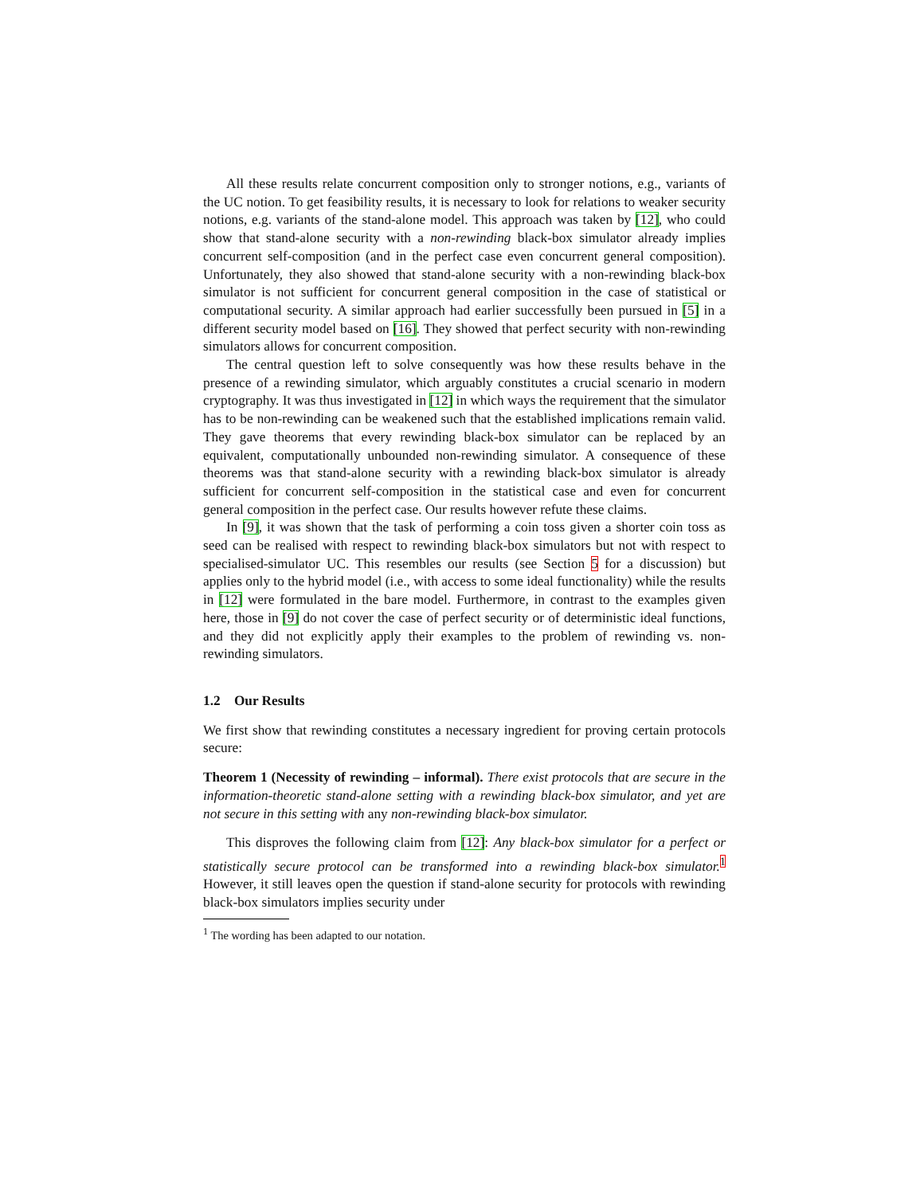All these results relate concurrent composition only to stronger notions, e.g., variants of the UC notion. To get feasibility results, it is necessary to look for relations to weaker security notions, e.g. variants of the stand-alone model. This approach was taken by [12], who could show that stand-alone security with a non-rewinding black-box simulator already implies concurrent self-composition (and in the perfect case even concurrent general composition). Unfortunately, they also showed that stand-alone security with a non-rewinding black-box simulator is not sufficient for concurrent general composition in the case of statistical or computational security. A similar approach had earlier successfully been pursued in [5] in a different security model based on [16]. They showed that perfect security with non-rewinding simulators allows for concurrent composition.
The central question left to solve consequently was how these results behave in the presence of a rewinding simulator, which arguably constitutes a crucial scenario in modern cryptography. It was thus investigated in [12] in which ways the requirement that the simulator has to be non-rewinding can be weakened such that the established implications remain valid. They gave theorems that every rewinding black-box simulator can be replaced by an equivalent, computationally unbounded non-rewinding simulator. A consequence of these theorems was that stand-alone security with a rewinding black-box simulator is already sufficient for concurrent self-composition in the statistical case and even for concurrent general composition in the perfect case. Our results however refute these claims.
In [9], it was shown that the task of performing a coin toss given a shorter coin toss as seed can be realised with respect to rewinding black-box simulators but not with respect to specialised-simulator UC. This resembles our results (see Section 5 for a discussion) but applies only to the hybrid model (i.e., with access to some ideal functionality) while the results in [12] were formulated in the bare model. Furthermore, in contrast to the examples given here, those in [9] do not cover the case of perfect security or of deterministic ideal functions, and they did not explicitly apply their examples to the problem of rewinding vs. non-rewinding simulators.
1.2 Our Results
We first show that rewinding constitutes a necessary ingredient for proving certain protocols secure:
Theorem 1 (Necessity of rewinding – informal). There exist protocols that are secure in the information-theoretic stand-alone setting with a rewinding black-box simulator, and yet are not secure in this setting with any non-rewinding black-box simulator.
This disproves the following claim from [12]: Any black-box simulator for a perfect or statistically secure protocol can be transformed into a rewinding black-box simulator.<sup>1</sup> However, it still leaves open the question if stand-alone security for protocols with rewinding black-box simulators implies security under
<sup>1</sup> The wording has been adapted to our notation.